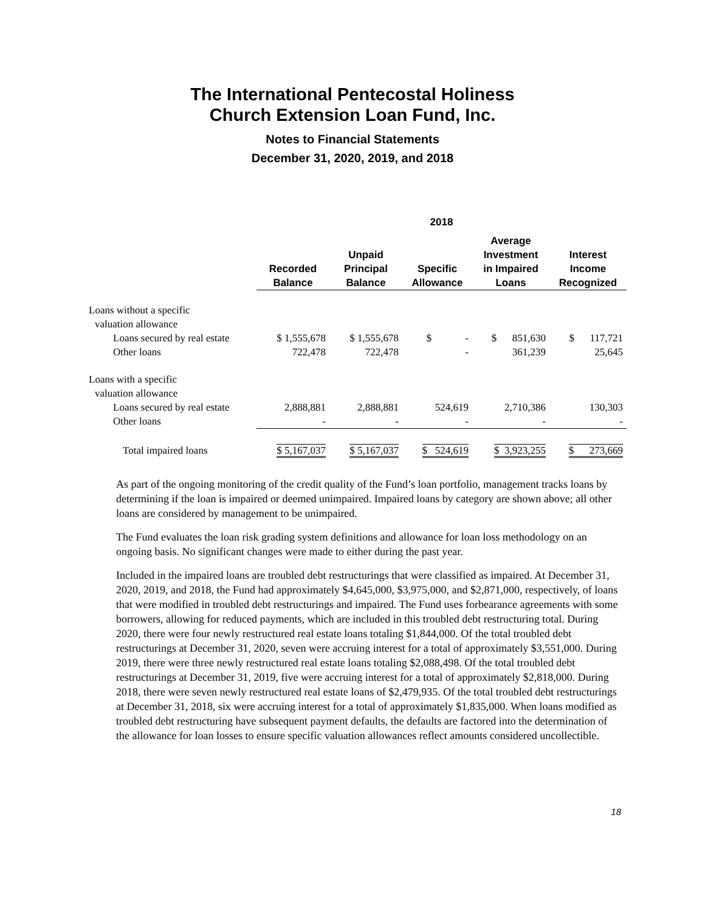The International Pentecostal Holiness
Church Extension Loan Fund, Inc.
Notes to Financial Statements
December 31, 2020, 2019, and 2018
| | 2018 | | | | |
| --- | --- | --- | --- | --- | --- |
| | Recorded Balance | Unpaid Principal Balance | Specific Allowance | Average Investment in Impaired Loans | Interest Income Recognized |
| Loans without a specific | | | | | |
| valuation allowance | | | | | |
| Loans secured by real estate | $ 1,555,678 | $ 1,555,678 | $ - | $ 851,630 | $ 117,721 |
| Other loans | 722,478 | 722,478 | - | 361,239 | 25,645 |
| Loans with a specific | | | | | |
| valuation allowance | | | | | |
| Loans secured by real estate | 2,888,881 | 2,888,881 | 524,619 | 2,710,386 | 130,303 |
| Other loans | - | - | - | - | - |
| Total impaired loans | $ 5,167,037 | $ 5,167,037 | $ 524,619 | $ 3,923,255 | $ 273,669 |
As part of the ongoing monitoring of the credit quality of the Fund’s loan portfolio, management tracks loans by determining if the loan is impaired or deemed unimpaired. Impaired loans by category are shown above; all other loans are considered by management to be unimpaired.
The Fund evaluates the loan risk grading system definitions and allowance for loan loss methodology on an ongoing basis. No significant changes were made to either during the past year.
Included in the impaired loans are troubled debt restructurings that were classified as impaired. At December 31, 2020, 2019, and 2018, the Fund had approximately $4,645,000, $3,975,000, and $2,871,000, respectively, of loans that were modified in troubled debt restructurings and impaired. The Fund uses forbearance agreements with some borrowers, allowing for reduced payments, which are included in this troubled debt restructuring total. During 2020, there were four newly restructured real estate loans totaling $1,844,000. Of the total troubled debt restructurings at December 31, 2020, seven were accruing interest for a total of approximately $3,551,000. During 2019, there were three newly restructured real estate loans totaling $2,088,498. Of the total troubled debt restructurings at December 31, 2019, five were accruing interest for a total of approximately $2,818,000. During 2018, there were seven newly restructured real estate loans of $2,479,935. Of the total troubled debt restructurings at December 31, 2018, six were accruing interest for a total of approximately $1,835,000. When loans modified as troubled debt restructuring have subsequent payment defaults, the defaults are factored into the determination of the allowance for loan losses to ensure specific valuation allowances reflect amounts considered uncollectible.
18